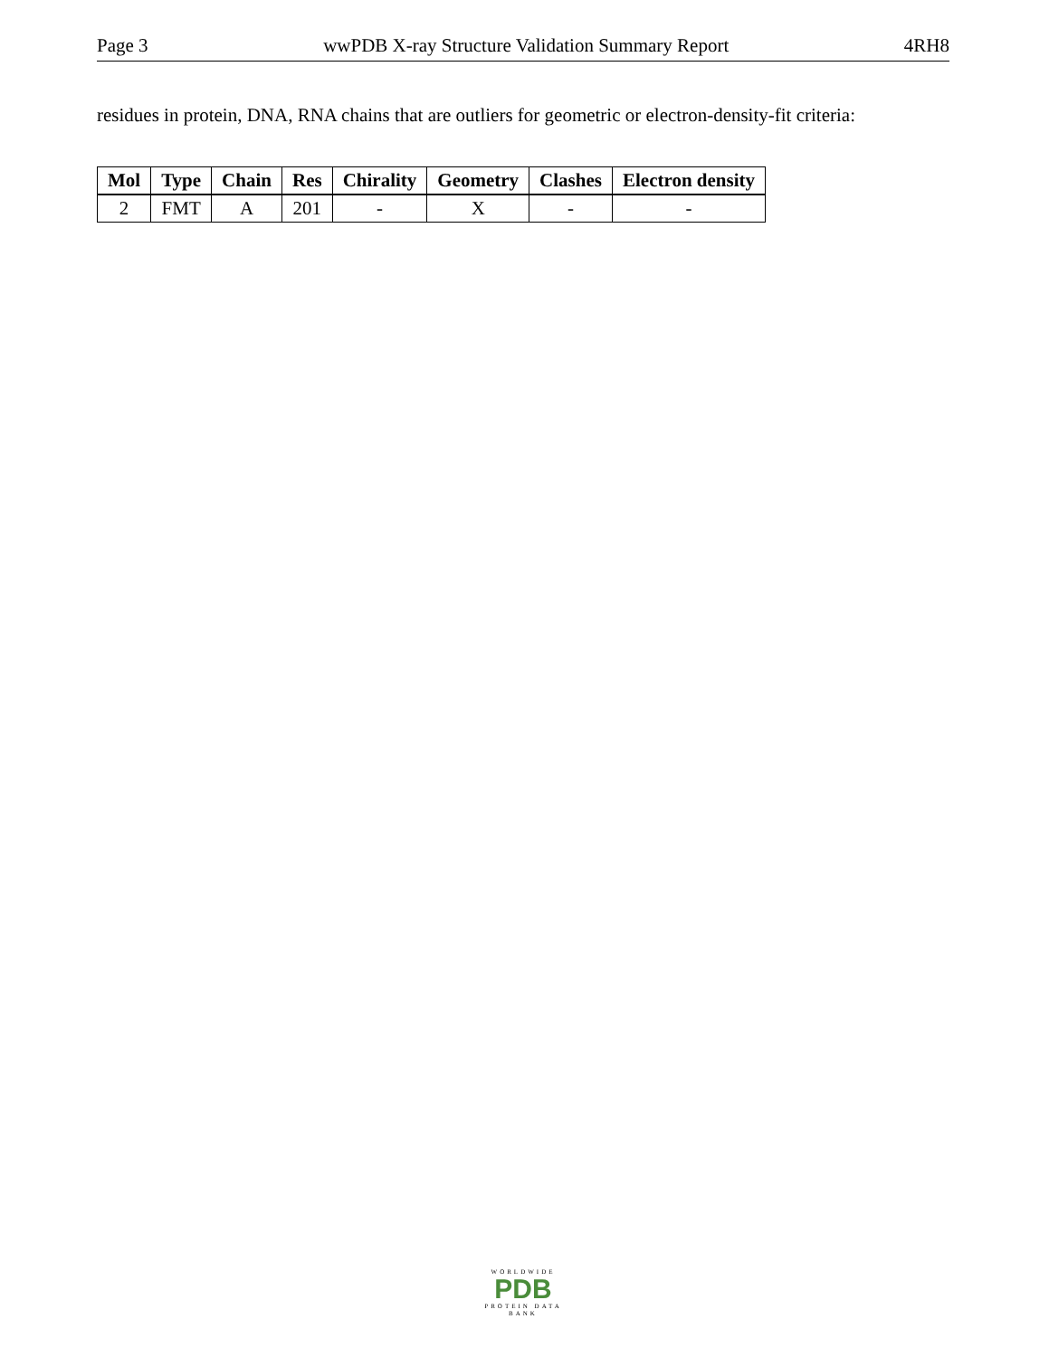Page 3 wwPDB X-ray Structure Validation Summary Report 4RH8
residues in protein, DNA, RNA chains that are outliers for geometric or electron-density-fit criteria:
| Mol | Type | Chain | Res | Chirality | Geometry | Clashes | Electron density |
| --- | --- | --- | --- | --- | --- | --- | --- |
| 2 | FMT | A | 201 | - | X | - | - |
WORLDWIDE
PDB
PROTEIN DATA BANK